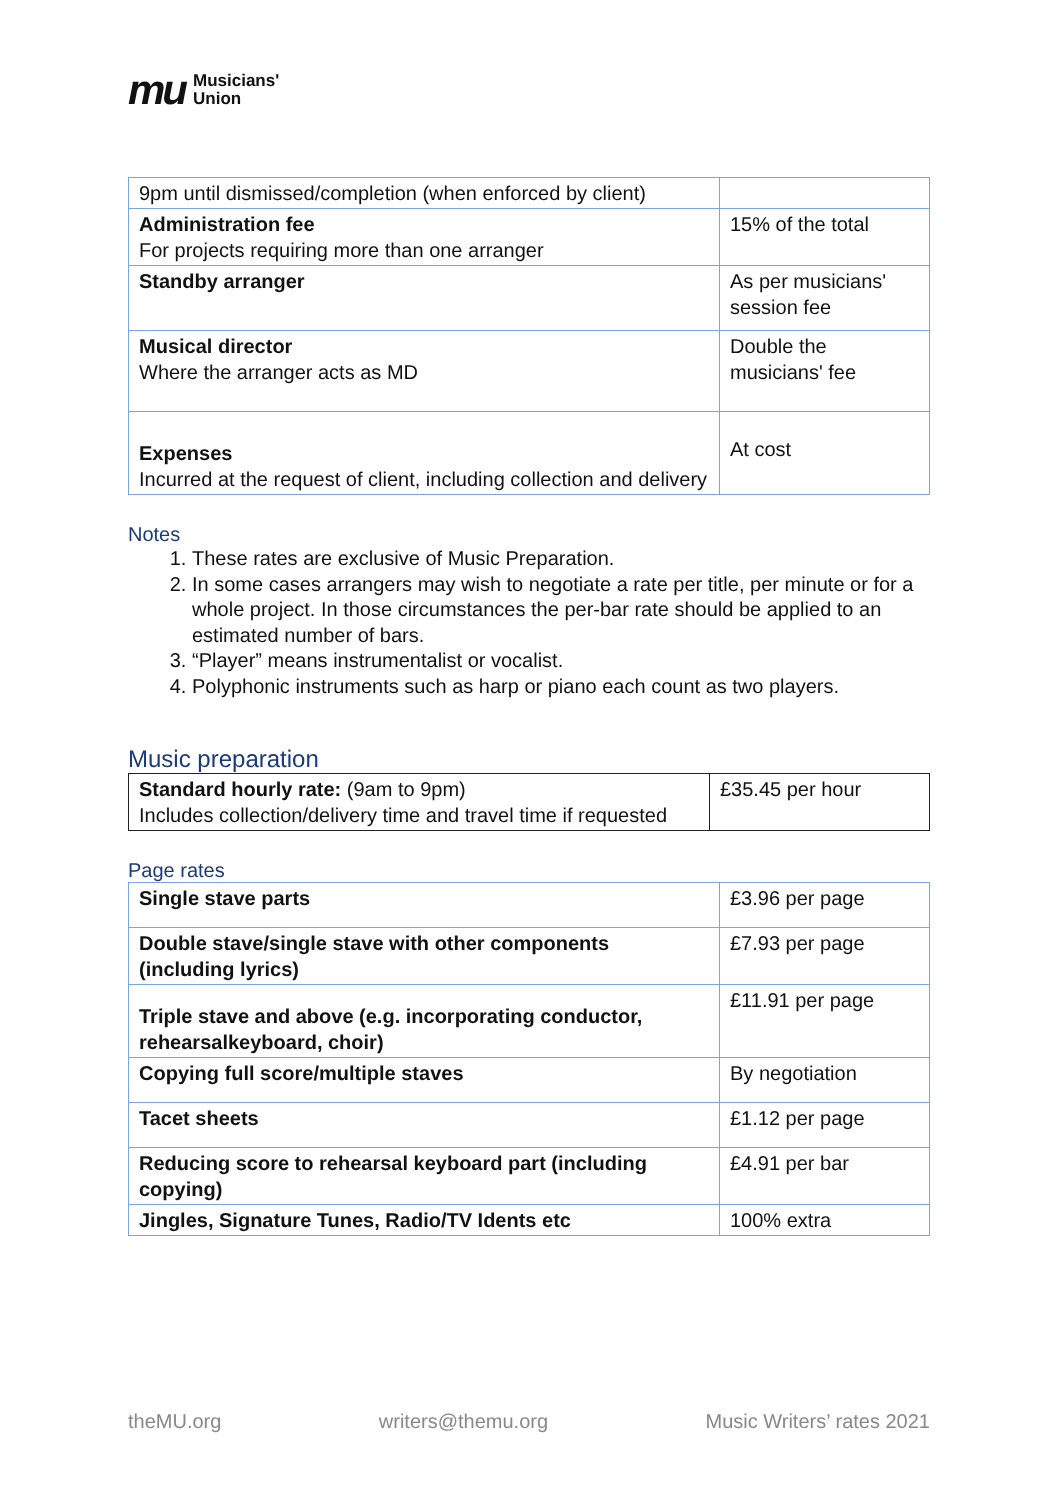mu Musicians'
Union
| 9pm until dismissed/completion (when enforced by client) | |
| Administration fee For projects requiring more than one arranger | 15% of the total |
| Standby arranger | As per musicians' session fee |
| Musical director Where the arranger acts as MD | Double the musicians' fee |
| Expenses Incurred at the request of client, including collection and delivery | At cost |
Notes
1. These rates are exclusive of Music Preparation.
2. In some cases arrangers may wish to negotiate a rate per title, per minute or for a whole project. In those circumstances the per-bar rate should be applied to an estimated number of bars.
3. “Player” means instrumentalist or vocalist.
4. Polyphonic instruments such as harp or piano each count as two players.
Music preparation
| Standard hourly rate: (9am to 9pm) Includes collection/delivery time and travel time if requested | £35.45 per hour |
Page rates
| Single stave parts | £3.96 per page |
| Double stave/single stave with other components (including lyrics) | £7.93 per page |
| Triple stave and above (e.g. incorporating conductor, rehearsalkeyboard, choir) | £11.91 per page |
| Copying full score/multiple staves | By negotiation |
| Tacet sheets | £1.12 per page |
| Reducing score to rehearsal keyboard part (including copying) | £4.91 per bar |
| Jingles, Signature Tunes, Radio/TV Idents etc | 100% extra |
theMU.org writers@themu.org Music Writers’ rates 2021